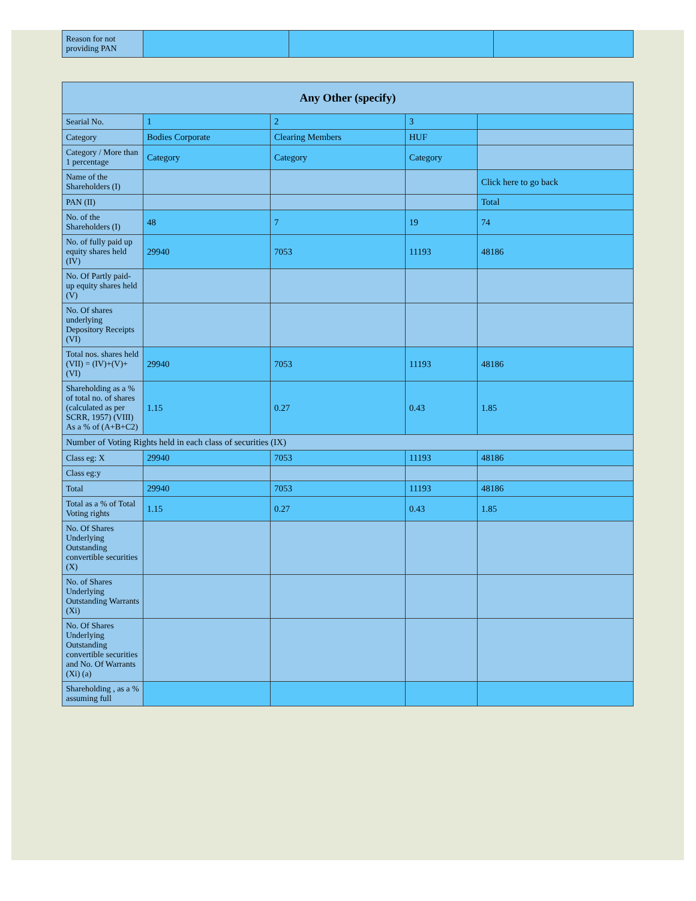| Reason for not providing PAN | | | |
| Any Other (specify) | | | | |
| Searial No. | 1 | 2 | 3 | |
| Category | Bodies Corporate | Clearing Members | HUF | |
| Category / More than 1 percentage | Category | Category | Category | |
| Name of the Shareholders (I) | | | | Click here to go back |
| PAN (II) | | | | Total |
| No. of the Shareholders (I) | 48 | 7 | 19 | 74 |
| No. of fully paid up equity shares held (IV) | 29940 | 7053 | 11193 | 48186 |
| No. Of Partly paid-up equity shares held (V) | | | | |
| No. Of shares underlying Depository Receipts (VI) | | | | |
| Total nos. shares held (VII) = (IV)+(V)+ (VI) | 29940 | 7053 | 11193 | 48186 |
| Shareholding as a % of total no. of shares (calculated as per SCRR, 1957) (VIII) As a % of (A+B+C2) | 1.15 | 0.27 | 0.43 | 1.85 |
| Number of Voting Rights held in each class of securities (IX) | | | | |
| Class eg: X | 29940 | 7053 | 11193 | 48186 |
| Class eg:y | | | | |
| Total | 29940 | 7053 | 11193 | 48186 |
| Total as a % of Total Voting rights | 1.15 | 0.27 | 0.43 | 1.85 |
| No. Of Shares Underlying Outstanding convertible securities (X) | | | | |
| No. of Shares Underlying Outstanding Warrants (Xi) | | | | |
| No. Of Shares Underlying Outstanding convertible securities and No. Of Warrants (Xi) (a) | | | | |
| Shareholding , as a % assuming full | | | | |